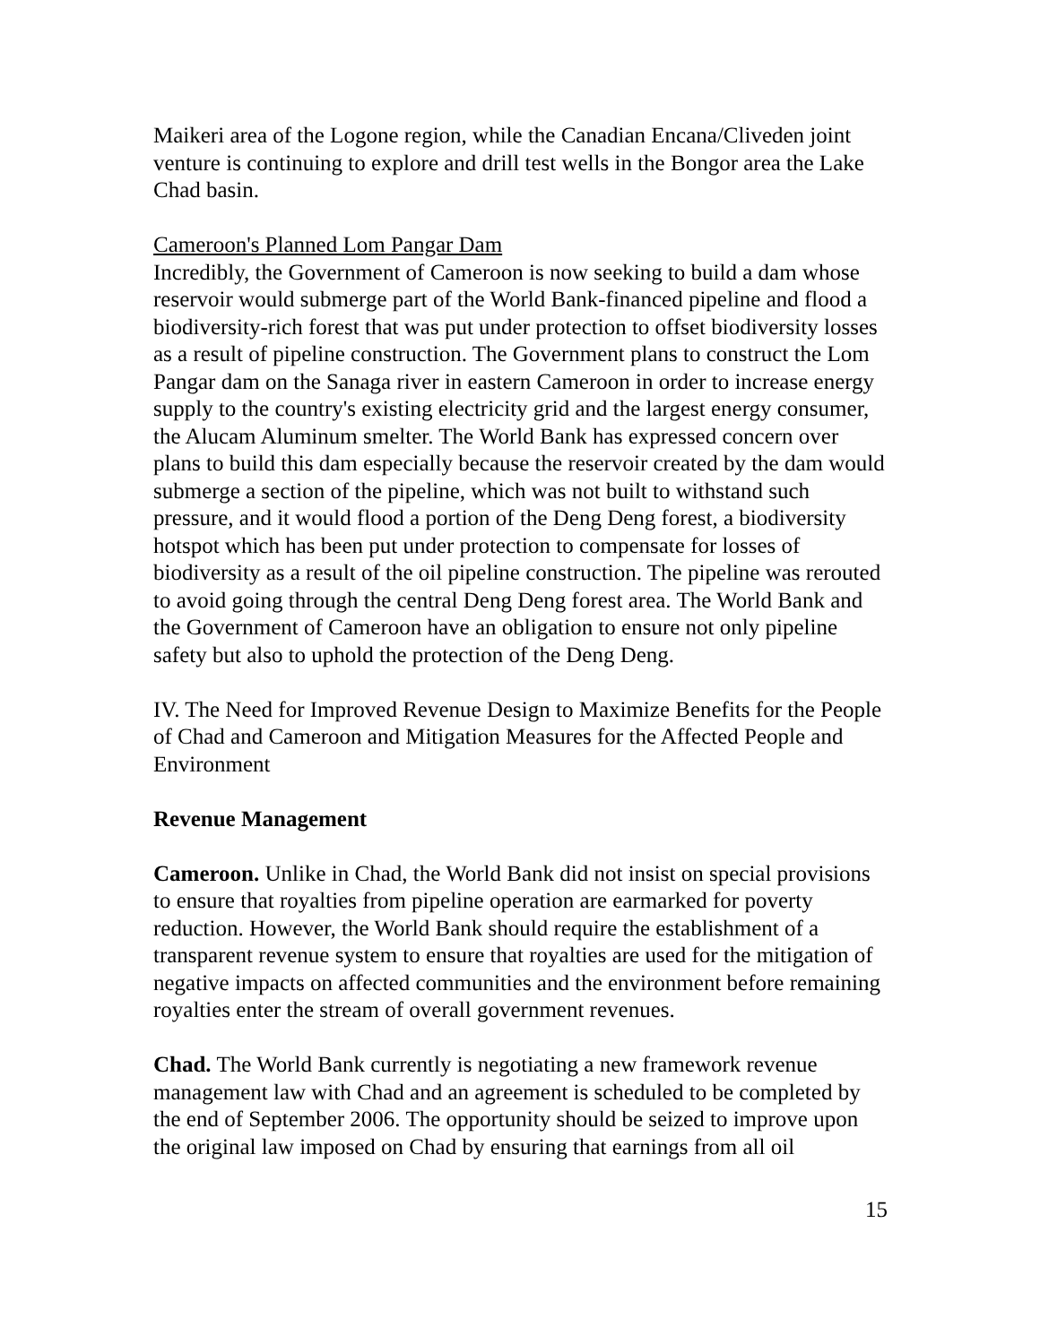Maikeri area of the Logone region, while the Canadian Encana/Cliveden joint venture is continuing to explore and drill test wells in the Bongor area the Lake Chad basin.
Cameroon's Planned Lom Pangar Dam
Incredibly, the Government of Cameroon is now seeking to build a dam whose reservoir would submerge part of the World Bank-financed pipeline and flood a biodiversity-rich forest that was put under protection to offset biodiversity losses as a result of pipeline construction. The Government plans to construct the Lom Pangar dam on the Sanaga river in eastern Cameroon in order to increase energy supply to the country's existing electricity grid and the largest energy consumer, the Alucam Aluminum smelter. The World Bank has expressed concern over plans to build this dam especially because the reservoir created by the dam would submerge a section of the pipeline, which was not built to withstand such pressure, and it would flood a portion of the Deng Deng forest, a biodiversity hotspot which has been put under protection to compensate for losses of biodiversity as a result of the oil pipeline construction. The pipeline was rerouted to avoid going through the central Deng Deng forest area. The World Bank and the Government of Cameroon have an obligation to ensure not only pipeline safety but also to uphold the protection of the Deng Deng.
IV. The Need for Improved Revenue Design to Maximize Benefits for the People of Chad and Cameroon and Mitigation Measures for the Affected People and Environment
Revenue Management
Cameroon. Unlike in Chad, the World Bank did not insist on special provisions to ensure that royalties from pipeline operation are earmarked for poverty reduction. However, the World Bank should require the establishment of a transparent revenue system to ensure that royalties are used for the mitigation of negative impacts on affected communities and the environment before remaining royalties enter the stream of overall government revenues.
Chad. The World Bank currently is negotiating a new framework revenue management law with Chad and an agreement is scheduled to be completed by the end of September 2006. The opportunity should be seized to improve upon the original law imposed on Chad by ensuring that earnings from all oil
15